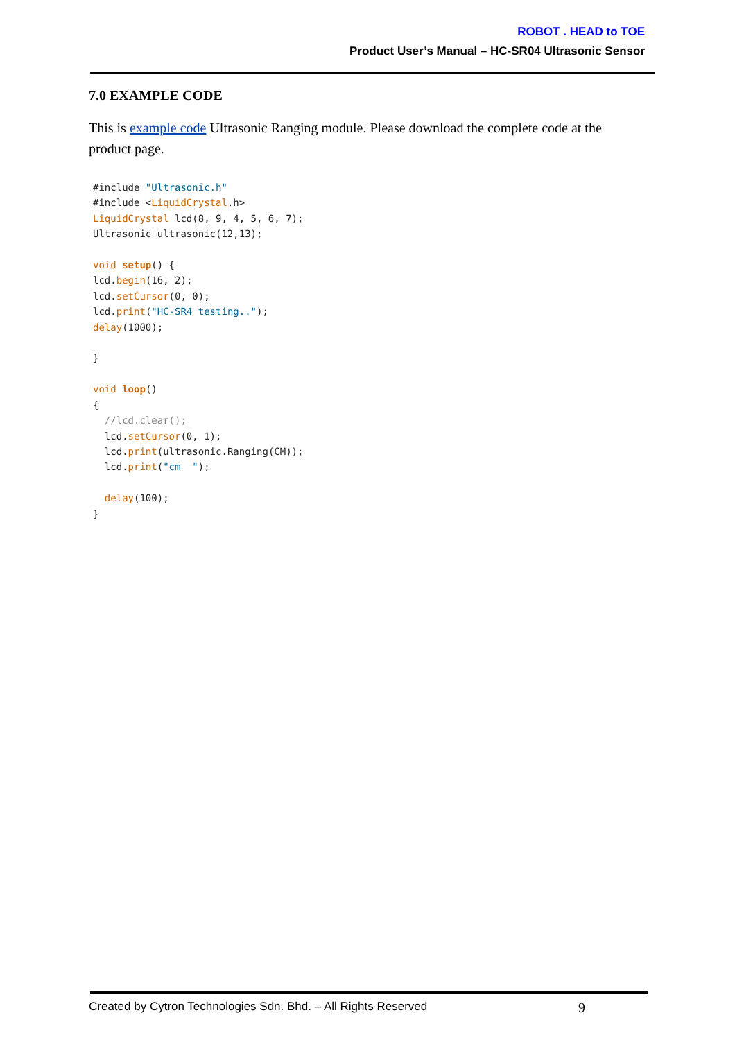ROBOT . HEAD to TOE
Product User’s Manual – HC-SR04 Ultrasonic Sensor
7.0 EXAMPLE CODE
This is example code Ultrasonic Ranging module. Please download the complete code at the product page.
#include "Ultrasonic.h"
#include <LiquidCrystal.h>
LiquidCrystal lcd(8, 9, 4, 5, 6, 7);
Ultrasonic ultrasonic(12,13);

void setup() {
lcd.begin(16, 2);
lcd.setCursor(0, 0);
lcd.print("HC-SR4 testing..");
delay(1000);

}

void loop()
{
  //lcd.clear();
  lcd.setCursor(0, 1);
  lcd.print(ultrasonic.Ranging(CM));
  lcd.print("cm  ");

  delay(100);
}
Created by Cytron Technologies Sdn. Bhd. – All Rights Reserved 9